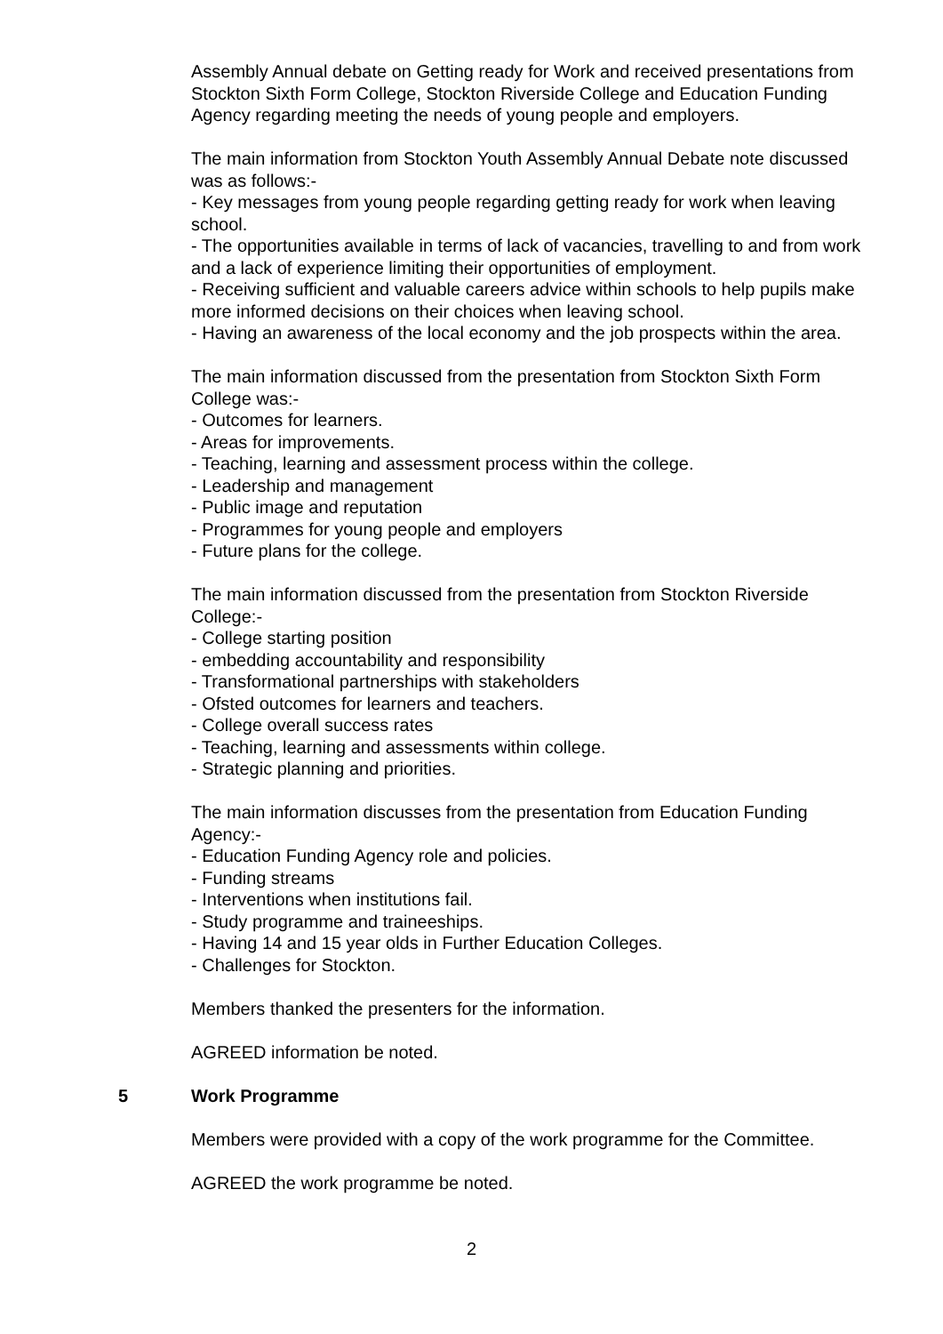Assembly Annual debate on Getting ready for Work and received presentations from Stockton Sixth Form College, Stockton Riverside College and Education Funding Agency regarding meeting the needs of young people and employers.
The main information from Stockton Youth Assembly Annual Debate note discussed was as follows:-
- Key messages from young people regarding getting ready for work when leaving school.
- The opportunities available in terms of lack of vacancies, travelling to and from work and a lack of experience limiting their opportunities of employment.
- Receiving sufficient and valuable careers advice within schools to help pupils make more informed decisions on their choices when leaving school.
- Having an awareness of the local economy and the job prospects within the area.
The main information discussed from the presentation from Stockton Sixth Form College was:-
- Outcomes for learners.
- Areas for improvements.
- Teaching, learning and assessment process within the college.
- Leadership and management
- Public image and reputation
- Programmes for young people and employers
- Future plans for the college.
The main information discussed from the presentation from Stockton Riverside College:-
- College starting position
- embedding accountability and responsibility
- Transformational partnerships with stakeholders
- Ofsted outcomes for learners and teachers.
- College overall success rates
- Teaching, learning and assessments within college.
- Strategic planning and priorities.
The main information discusses from the presentation from Education Funding Agency:-
- Education Funding Agency role and policies.
- Funding streams
- Interventions when institutions fail.
- Study programme and traineeships.
- Having 14 and 15 year olds in Further Education Colleges.
- Challenges for Stockton.
Members thanked the presenters for the information.
AGREED information be noted.
5 Work Programme
Members were provided with a copy of the work programme for the Committee.
AGREED the work programme be noted.
2